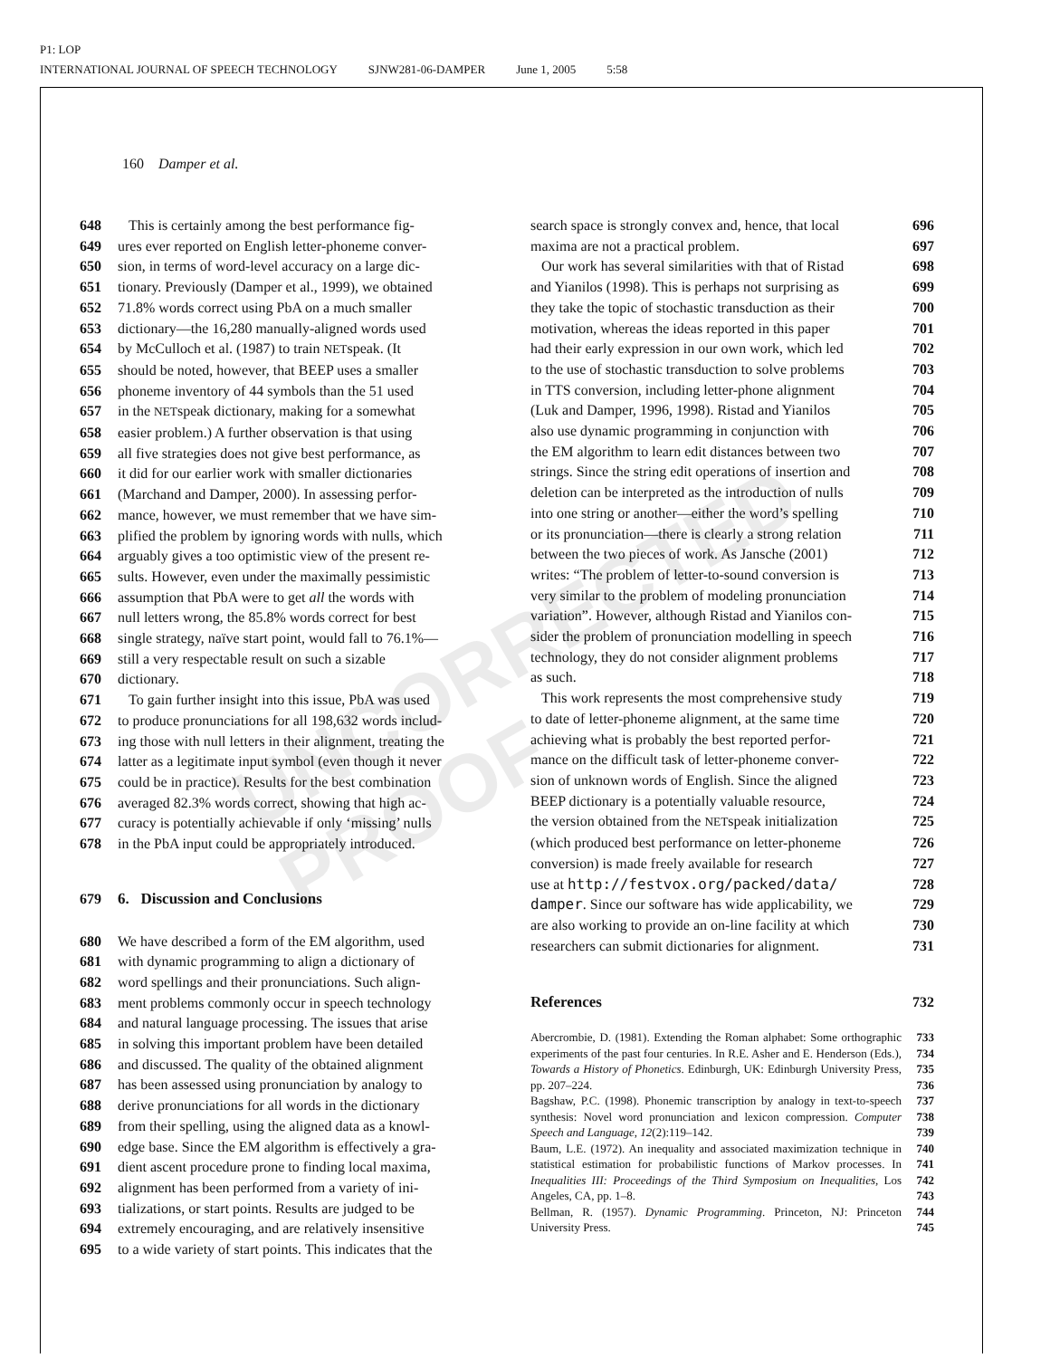P1: LOP
INTERNATIONAL JOURNAL OF SPEECH TECHNOLOGY SJNW281-06-DAMPER June 1, 2005 5:58
160 Damper et al.
UNCORRECTED PROOF
648 This is certainly among the best performance fig-
649 ures ever reported on English letter-phoneme conver-
650 sion, in terms of word-level accuracy on a large dic-
651 tionary. Previously (Damper et al., 1999), we obtained
652 71.8% words correct using PbA on a much smaller
653 dictionary—the 16,280 manually-aligned words used
654 by McCulloch et al. (1987) to train NETspeak. (It
655 should be noted, however, that BEEP uses a smaller
656 phoneme inventory of 44 symbols than the 51 used
657 in the NETspeak dictionary, making for a somewhat
658 easier problem.) A further observation is that using
659 all five strategies does not give best performance, as
660 it did for our earlier work with smaller dictionaries
661 (Marchand and Damper, 2000). In assessing perfor-
662 mance, however, we must remember that we have sim-
663 plified the problem by ignoring words with nulls, which
664 arguably gives a too optimistic view of the present re-
665 sults. However, even under the maximally pessimistic
666 assumption that PbA were to get all the words with
667 null letters wrong, the 85.8% words correct for best
668 single strategy, naïve start point, would fall to 76.1%—
669 still a very respectable result on such a sizable
670 dictionary.
671 To gain further insight into this issue, PbA was used
672 to produce pronunciations for all 198,632 words includ-
673 ing those with null letters in their alignment, treating the
674 latter as a legitimate input symbol (even though it never
675 could be in practice). Results for the best combination
676 averaged 82.3% words correct, showing that high ac-
677 curacy is potentially achievable if only ‘missing’ nulls
678 in the PbA input could be appropriately introduced.
679 6. Discussion and Conclusions
680 We have described a form of the EM algorithm, used
681 with dynamic programming to align a dictionary of
682 word spellings and their pronunciations. Such align-
683 ment problems commonly occur in speech technology
684 and natural language processing. The issues that arise
685 in solving this important problem have been detailed
686 and discussed. The quality of the obtained alignment
687 has been assessed using pronunciation by analogy to
688 derive pronunciations for all words in the dictionary
689 from their spelling, using the aligned data as a knowl-
690 edge base. Since the EM algorithm is effectively a gra-
691 dient ascent procedure prone to finding local maxima,
692 alignment has been performed from a variety of ini-
693 tializations, or start points. Results are judged to be
694 extremely encouraging, and are relatively insensitive
695 to a wide variety of start points. This indicates that the
696 search space is strongly convex and, hence, that local
697 maxima are not a practical problem.
698 Our work has several similarities with that of Ristad
699 and Yianilos (1998). This is perhaps not surprising as
700 they take the topic of stochastic transduction as their
701 motivation, whereas the ideas reported in this paper
702 had their early expression in our own work, which led
703 to the use of stochastic transduction to solve problems
704 in TTS conversion, including letter-phone alignment
705 (Luk and Damper, 1996, 1998). Ristad and Yianilos
706 also use dynamic programming in conjunction with
707 the EM algorithm to learn edit distances between two
708 strings. Since the string edit operations of insertion and
709 deletion can be interpreted as the introduction of nulls
710 into one string or another—either the word’s spelling
711 or its pronunciation—there is clearly a strong relation
712 between the two pieces of work. As Jansche (2001)
713 writes: “The problem of letter-to-sound conversion is
714 very similar to the problem of modeling pronunciation
715 variation”. However, although Ristad and Yianilos con-
716 sider the problem of pronunciation modelling in speech
717 technology, they do not consider alignment problems
718 as such.
719 This work represents the most comprehensive study
720 to date of letter-phoneme alignment, at the same time
721 achieving what is probably the best reported perfor-
722 mance on the difficult task of letter-phoneme conver-
723 sion of unknown words of English. Since the aligned
724 BEEP dictionary is a potentially valuable resource,
725 the version obtained from the NETspeak initialization
726 (which produced best performance on letter-phoneme
727 conversion) is made freely available for research
728 use at http://festvox.org/packed/data/
729 damper. Since our software has wide applicability, we
730 are also working to provide an on-line facility at which
731 researchers can submit dictionaries for alignment.
732 References
733
734
735
736 Abercrombie, D. (1981). Extending the Roman alphabet: Some orthographic experiments of the past four centuries. In R.E. Asher and E. Henderson (Eds.), Towards a History of Phonetics. Edinburgh, UK: Edinburgh University Press, pp. 207–224.
737
738
739 Bagshaw, P.C. (1998). Phonemic transcription by analogy in text-to-speech synthesis: Novel word pronunciation and lexicon compression. Computer Speech and Language, 12(2):119–142.
740
741
742
743 Baum, L.E. (1972). An inequality and associated maximization technique in statistical estimation for probabilistic functions of Markov processes. In Inequalities III: Proceedings of the Third Symposium on Inequalities, Los Angeles, CA, pp. 1–8.
744
745 Bellman, R. (1957). Dynamic Programming. Princeton, NJ: Princeton University Press.